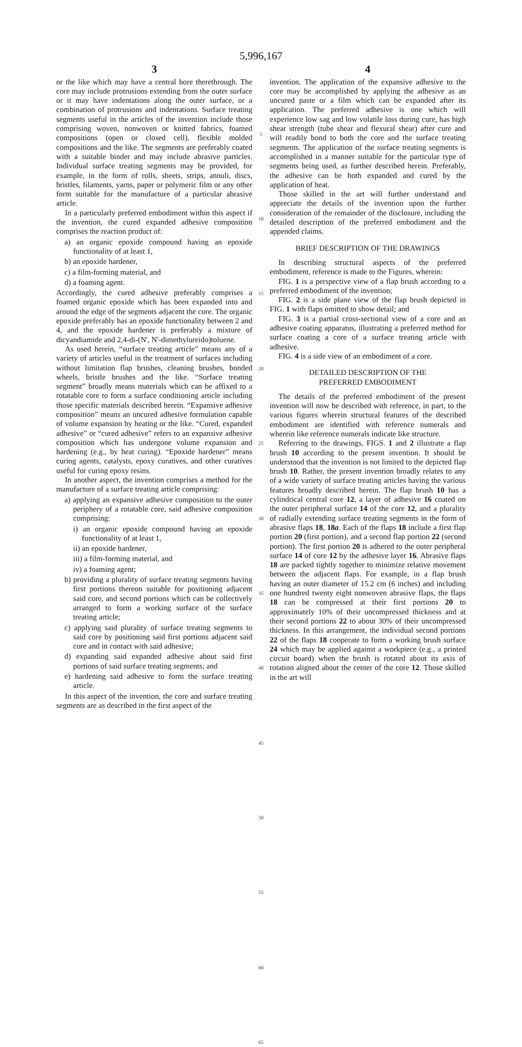5,996,167
3
or the like which may have a central bore therethrough. The core may include protrusions extending from the outer surface or it may have indentations along the outer surface, or a combination of protrusions and indentations. Surface treating segments useful in the articles of the invention include those comprising woven, nonwoven or knitted fabrics, foamed compositions (open or closed cell), flexible molded compositions and the like. The segments are preferably coated with a suitable binder and may include abrasive particles. Individual surface treating segments may be provided, for example, in the form of rolls, sheets, strips, annuli, discs, bristles, filaments, yarns, paper or polymeric film or any other form suitable for the manufacture of a particular abrasive article.
In a particularly preferred embodiment within this aspect if the invention, the cured expanded adhesive composition comprises the reaction product of:
a) an organic epoxide compound having an epoxide functionality of at least 1,
b) an epoxide hardener,
c) a film-forming material, and
d) a foaming agent.
Accordingly, the cured adhesive preferably comprises a foamed organic epoxide which has been expanded into and around the edge of the segments adjacent the core. The organic epoxide preferably has an epoxide functionality between 2 and 4, and the epoxide hardener is preferably a mixture of dicyandiamide and 2,4-di-(N', N'-dimethylureido)toluene.
As used herein, “surface treating article” means any of a variety of articles useful in the treatment of surfaces including without limitation flap brushes, cleaning brushes, bonded wheels, bristle brushes and the like. “Surface treating segment” broadly means materials which can be affixed to a rotatable core to form a surface conditioning article including those specific materials described herein. “Expansive adhesive composition” means an uncured adhesive formulation capable of volume expansion by heating or the like. “Cured, expanded adhesive” or “cured adhesive” refers to an expansive adhesive composition which has undergone volume expansion and hardening (e.g., by heat curing). “Epoxide hardener” means curing agents, catalysts, epoxy curatives, and other curatives useful for curing epoxy resins.
In another aspect, the invention comprises a method for the manufacture of a surface treating article comprising:
a) applying an expansive adhesive composition to the outer periphery of a rotatable core, said adhesive composition comprising:
i) an organic epoxide compound having an epoxide functionality of at least 1,
ii) an epoxide hardener,
iii) a film-forming material, and
iv) a foaming agent;
b) providing a plurality of surface treating segments having first portions thereon suitable for positioning adjacent said core, and second portions which can be collectively arranged to form a working surface of the surface treating article;
c) applying said plurality of surface treating segments to said core by positioning said first portions adjacent said core and in contact with said adhesive;
d) expanding said expanded adhesive about said first portions of said surface treating segments; and
e) hardening said adhesive to form the surface treating article.
In this aspect of the invention, the core and surface treating segments are as described in the first aspect of the
5
10
15
20
25
30
35
40
45
50
55
60
65
4
invention. The application of the expansive adhesive to the core may be accomplished by applying the adhesive as an uncured paste or a film which can be expanded after its application. The preferred adhesive is one which will experience low sag and low volatile loss during cure, has high shear strength (tube shear and flexural shear) after cure and will readily bond to both the core and the surface treating segments. The application of the surface treating segments is accomplished in a manner suitable for the particular type of segments being used, as further described herein. Preferably, the adhesive can be both expanded and cured by the application of heat.
Those skilled in the art will further understand and appreciate the details of the invention upon the further consideration of the remainder of the disclosure, including the detailed description of the preferred embodiment and the appended claims.
BRIEF DESCRIPTION OF THE DRAWINGS
In describing structural aspects of the preferred embodiment, reference is made to the Figures, wherein:
FIG. 1 is a perspective view of a flap brush according to a preferred embodiment of the invention;
FIG. 2 is a side plane view of the flap brush depicted in FIG. 1 with flaps omitted to show detail; and
FIG. 3 is a partial cross-sectional view of a core and an adhesive coating apparatus, illustrating a preferred method for surface coating a core of a surface treating article with adhesive.
FIG. 4 is a side view of an embodiment of a core.
DETAILED DESCRIPTION OF THE
PREFERRED EMBODIMENT
The details of the preferred embodiment of the present invention will now be described with reference, in part, to the various figures wherein structural features of the described embodiment are identified with reference numerals and wherein like reference numerals indicate like structure.
Referring to the drawings, FIGS. 1 and 2 illustrate a flap brush 10 according to the present invention. It should be understood that the invention is not limited to the depicted flap brush 10. Rather, the present invention broadly relates to any of a wide variety of surface treating articles having the various features broadly described herein. The flap brush 10 has a cylindrical central core 12, a layer of adhesive 16 coated on the outer peripheral surface 14 of the core 12, and a plurality of radially extending surface treating segments in the form of abrasive flaps 18, 18a. Each of the flaps 18 include a first flap portion 20 (first portion), and a second flap portion 22 (second portion). The first portion 20 is adhered to the outer peripheral surface 14 of core 12 by the adhesive layer 16. Abrasive flaps 18 are packed tightly together to minimize relative movement between the adjacent flaps. For example, in a flap brush having an outer diameter of 15.2 cm (6 inches) and including one hundred twenty eight nonwoven abrasive flaps, the flaps 18 can be compressed at their first portions 20 to approximately 10% of their uncompressed thickness and at their second portions 22 to about 30% of their uncompressed thickness. In this arrangement, the individual second portions 22 of the flaps 18 cooperate to form a working brush surface 24 which may be applied against a workpiece (e.g., a printed circuit board) when the brush is rotated about its axis of rotation aligned about the center of the core 12. Those skilled in the art will